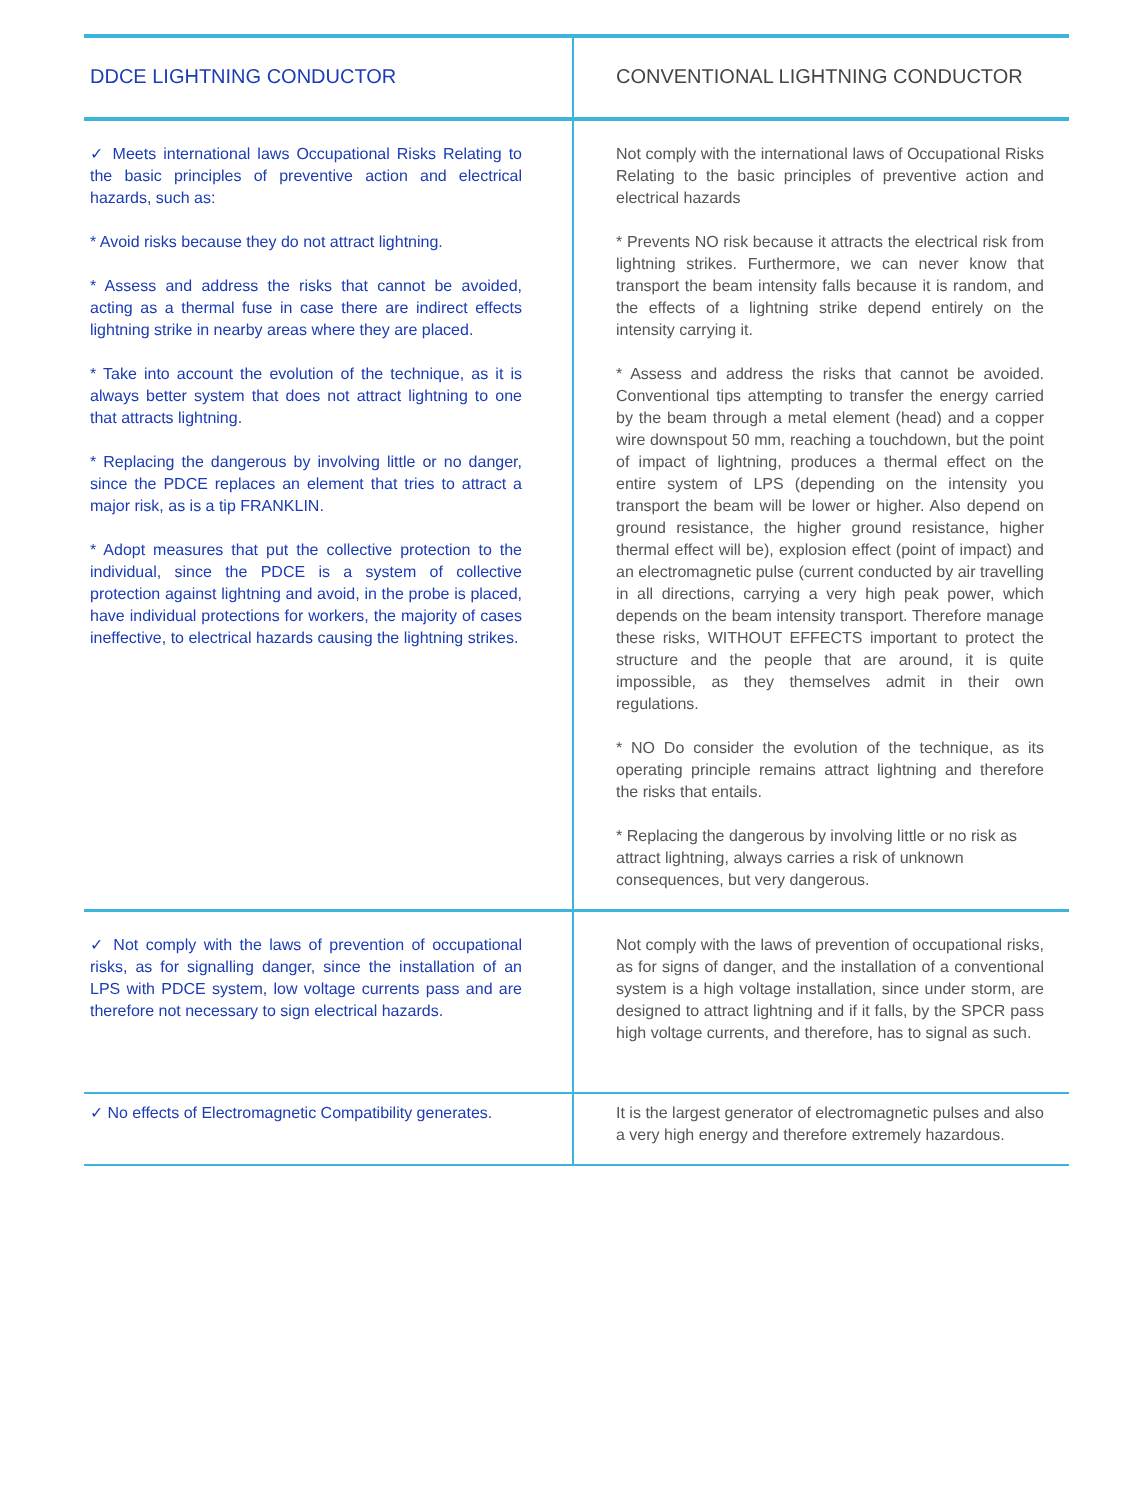| DDCE LIGHTNING CONDUCTOR | CONVENTIONAL LIGHTNING CONDUCTOR |
| --- | --- |
| ✓ Meets international laws Occupational Risks Relating to the basic principles of preventive action and electrical hazards, such as: * Avoid risks because they do not attract lightning. * Assess and address the risks that cannot be avoided, acting as a thermal fuse in case there are indirect effects lightning strike in nearby areas where they are placed. * Take into account the evolution of the technique, as it is always better system that does not attract lightning to one that attracts lightning. * Replacing the dangerous by involving little or no danger, since the PDCE replaces an element that tries to attract a major risk, as is a tip FRANKLIN. * Adopt measures that put the collective protection to the individual, since the PDCE is a system of collective protection against lightning and avoid, in the probe is placed, have individual protections for workers, the majority of cases ineffective, to electrical hazards causing the lightning strikes. | Not comply with the international laws of Occupational Risks Relating to the basic principles of preventive action and electrical hazards * Prevents NO risk because it attracts the electrical risk from lightning strikes. Furthermore, we can never know that transport the beam intensity falls because it is random, and the effects of a lightning strike depend entirely on the intensity carrying it. * Assess and address the risks that cannot be avoided. Conventional tips attempting to transfer the energy carried by the beam through a metal element (head) and a copper wire downspout 50 mm, reaching a touchdown, but the point of impact of lightning, produces a thermal effect on the entire system of LPS (depending on the intensity you transport the beam will be lower or higher. Also depend on ground resistance, the higher ground resistance, higher thermal effect will be), explosion effect (point of impact) and an electromagnetic pulse (current conducted by air travelling in all directions, carrying a very high peak power, which depends on the beam intensity transport. Therefore manage these risks, WITHOUT EFFECTS important to protect the structure and the people that are around, it is quite impossible, as they themselves admit in their own regulations. * NO Do consider the evolution of the technique, as its operating principle remains attract lightning and therefore the risks that entails. * Replacing the dangerous by involving little or no risk as attract lightning, always carries a risk of unknown consequences, but very dangerous. |
| ✓ Not comply with the laws of prevention of occupational risks, as for signalling danger, since the installation of an LPS with PDCE system, low voltage currents pass and are therefore not necessary to sign electrical hazards. | Not comply with the laws of prevention of occupational risks, as for signs of danger, and the installation of a conventional system is a high voltage installation, since under storm, are designed to attract lightning and if it falls, by the SPCR pass high voltage currents, and therefore, has to signal as such. |
| ✓ No effects of Electromagnetic Compatibility generates. | It is the largest generator of electromagnetic pulses and also a very high energy and therefore extremely hazardous. |